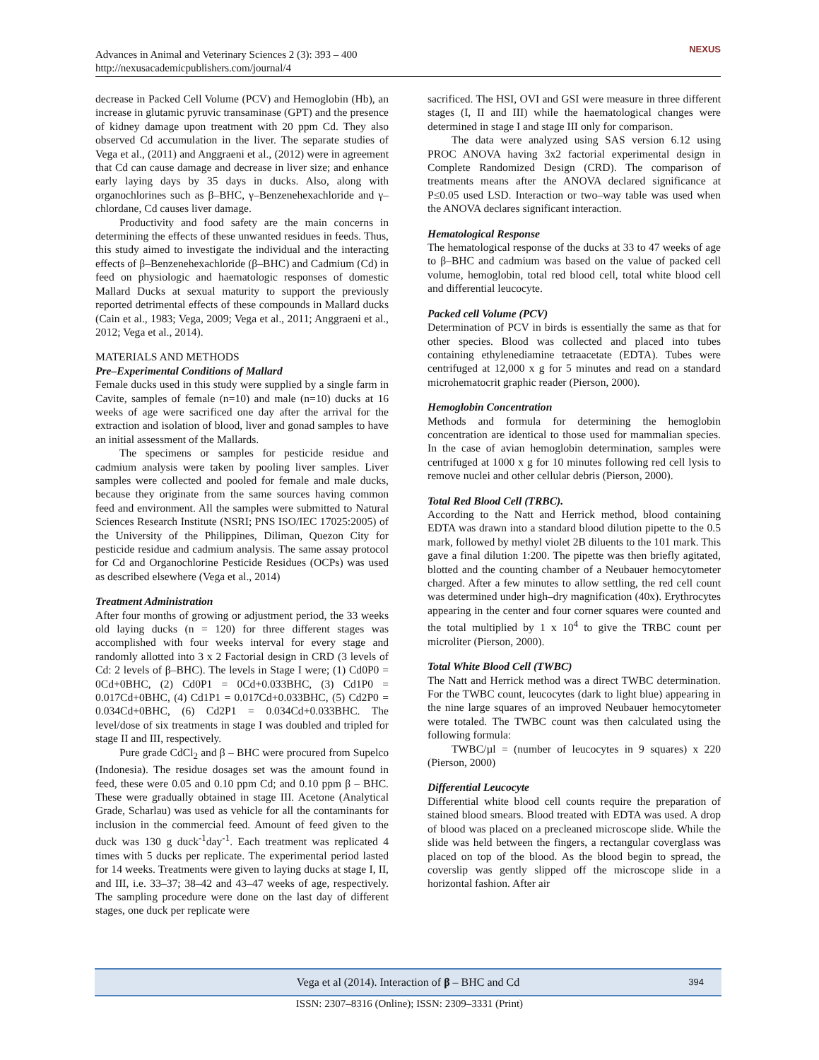Advances in Animal and Veterinary Sciences 2 (3): 393 – 400
http://nexusacademicpublishers.com/journal/4
NEXUS
decrease in Packed Cell Volume (PCV) and Hemoglobin (Hb), an increase in glutamic pyruvic transaminase (GPT) and the presence of kidney damage upon treatment with 20 ppm Cd. They also observed Cd accumulation in the liver. The separate studies of Vega et al., (2011) and Anggraeni et al., (2012) were in agreement that Cd can cause damage and decrease in liver size; and enhance early laying days by 35 days in ducks. Also, along with organochlorines such as β–BHC, γ–Benzenehexachloride and γ–chlordane, Cd causes liver damage.
Productivity and food safety are the main concerns in determining the effects of these unwanted residues in feeds. Thus, this study aimed to investigate the individual and the interacting effects of β–Benzenehexachloride (β–BHC) and Cadmium (Cd) in feed on physiologic and haematologic responses of domestic Mallard Ducks at sexual maturity to support the previously reported detrimental effects of these compounds in Mallard ducks (Cain et al., 1983; Vega, 2009; Vega et al., 2011; Anggraeni et al., 2012; Vega et al., 2014).
MATERIALS AND METHODS
Pre–Experimental Conditions of Mallard
Female ducks used in this study were supplied by a single farm in Cavite, samples of female (n=10) and male (n=10) ducks at 16 weeks of age were sacrificed one day after the arrival for the extraction and isolation of blood, liver and gonad samples to have an initial assessment of the Mallards.
The specimens or samples for pesticide residue and cadmium analysis were taken by pooling liver samples. Liver samples were collected and pooled for female and male ducks, because they originate from the same sources having common feed and environment. All the samples were submitted to Natural Sciences Research Institute (NSRI; PNS ISO/IEC 17025:2005) of the University of the Philippines, Diliman, Quezon City for pesticide residue and cadmium analysis. The same assay protocol for Cd and Organochlorine Pesticide Residues (OCPs) was used as described elsewhere (Vega et al., 2014)
Treatment Administration
After four months of growing or adjustment period, the 33 weeks old laying ducks (n = 120) for three different stages was accomplished with four weeks interval for every stage and randomly allotted into 3 x 2 Factorial design in CRD (3 levels of Cd: 2 levels of β–BHC). The levels in Stage I were; (1) Cd0P0 = 0Cd+0BHC, (2) Cd0P1 = 0Cd+0.033BHC, (3) Cd1P0 = 0.017Cd+0BHC, (4) Cd1P1 = 0.017Cd+0.033BHC, (5) Cd2P0 = 0.034Cd+0BHC, (6) Cd2P1 = 0.034Cd+0.033BHC. The level/dose of six treatments in stage I was doubled and tripled for stage II and III, respectively.
Pure grade CdCl<sub>2</sub> and β – BHC were procured from Supelco (Indonesia). The residue dosages set was the amount found in feed, these were 0.05 and 0.10 ppm Cd; and 0.10 ppm β – BHC. These were gradually obtained in stage III. Acetone (Analytical Grade, Scharlau) was used as vehicle for all the contaminants for inclusion in the commercial feed. Amount of feed given to the duck was 130 g duck<sup>-1</sup>day<sup>-1</sup>. Each treatment was replicated 4 times with 5 ducks per replicate. The experimental period lasted for 14 weeks. Treatments were given to laying ducks at stage I, II, and III, i.e. 33–37; 38–42 and 43–47 weeks of age, respectively. The sampling procedure were done on the last day of different stages, one duck per replicate were
sacrificed. The HSI, OVI and GSI were measure in three different stages (I, II and III) while the haematological changes were determined in stage I and stage III only for comparison.
The data were analyzed using SAS version 6.12 using PROC ANOVA having 3x2 factorial experimental design in Complete Randomized Design (CRD). The comparison of treatments means after the ANOVA declared significance at P≤0.05 used LSD. Interaction or two–way table was used when the ANOVA declares significant interaction.
Hematological Response
The hematological response of the ducks at 33 to 47 weeks of age to β–BHC and cadmium was based on the value of packed cell volume, hemoglobin, total red blood cell, total white blood cell and differential leucocyte.
Packed cell Volume (PCV)
Determination of PCV in birds is essentially the same as that for other species. Blood was collected and placed into tubes containing ethylenediamine tetraacetate (EDTA). Tubes were centrifuged at 12,000 x g for 5 minutes and read on a standard microhematocrit graphic reader (Pierson, 2000).
Hemoglobin Concentration
Methods and formula for determining the hemoglobin concentration are identical to those used for mammalian species. In the case of avian hemoglobin determination, samples were centrifuged at 1000 x g for 10 minutes following red cell lysis to remove nuclei and other cellular debris (Pierson, 2000).
Total Red Blood Cell (TRBC).
According to the Natt and Herrick method, blood containing EDTA was drawn into a standard blood dilution pipette to the 0.5 mark, followed by methyl violet 2B diluents to the 101 mark. This gave a final dilution 1:200. The pipette was then briefly agitated, blotted and the counting chamber of a Neubauer hemocytometer charged. After a few minutes to allow settling, the red cell count was determined under high–dry magnification (40x). Erythrocytes appearing in the center and four corner squares were counted and the total multiplied by 1 x 10<sup>4</sup> to give the TRBC count per microliter (Pierson, 2000).
Total White Blood Cell (TWBC)
The Natt and Herrick method was a direct TWBC determination. For the TWBC count, leucocytes (dark to light blue) appearing in the nine large squares of an improved Neubauer hemocytometer were totaled. The TWBC count was then calculated using the following formula:
TWBC/µl = (number of leucocytes in 9 squares) x 220 (Pierson, 2000)
Differential Leucocyte
Differential white blood cell counts require the preparation of stained blood smears. Blood treated with EDTA was used. A drop of blood was placed on a precleaned microscope slide. While the slide was held between the fingers, a rectangular coverglass was placed on top of the blood. As the blood begin to spread, the coverslip was gently slipped off the microscope slide in a horizontal fashion. After air
Vega et al (2014). Interaction of β – BHC and Cd 394
ISSN: 2307–8316 (Online); ISSN: 2309–3331 (Print)